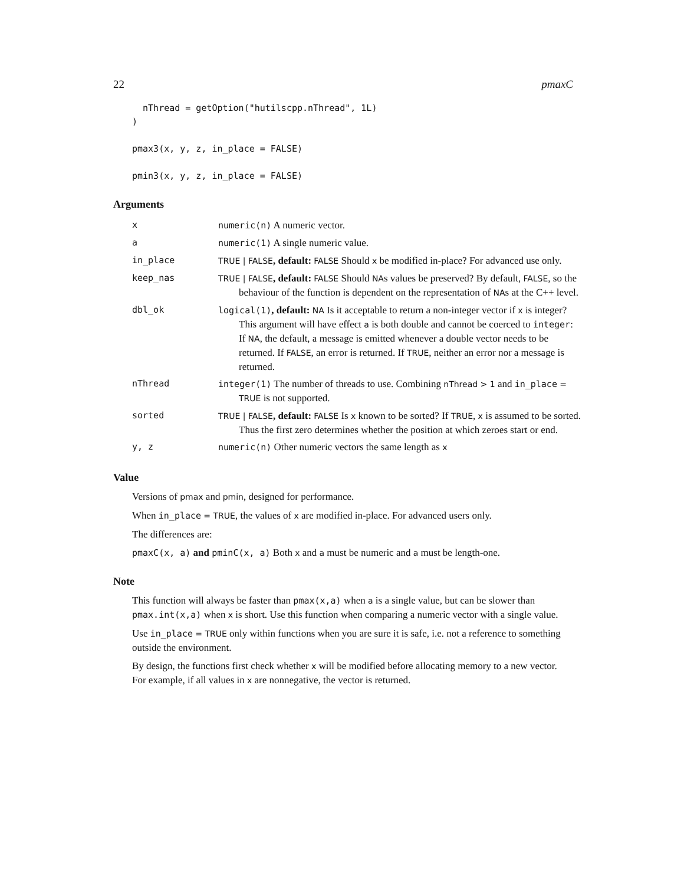22 pmaxC
  nThread = getOption("hutilscpp.nThread", 1L)
)

pmax3(x, y, z, in_place = FALSE)

pmin3(x, y, z, in_place = FALSE)
Arguments
| x | numeric(n) A numeric vector. |
| a | numeric(1) A single numeric value. |
| in_place | TRUE / FALSE , default: FALSE Should x be modified in-place? For advanced use only. |
| keep_nas | TRUE / FALSE , default: FALSE Should NA s values be preserved? By default, FALSE , so the behaviour of the function is dependent on the representation of NA s at the C++ level. |
| dbl_ok | logical(1) , default: NA Is it acceptable to return a non-integer vector if x is integer? This argument will have effect a is both double and cannot be coerced to integer : If NA , the default, a message is emitted whenever a double vector needs to be returned. If FALSE , an error is returned. If TRUE , neither an error nor a message is returned. |
| nThread | integer(1) The number of threads to use. Combining nThread > 1 and in_place = TRUE is not supported. |
| sorted | TRUE / FALSE , default: FALSE Is x known to be sorted? If TRUE , x is assumed to be sorted. Thus the first zero determines whether the position at which zeroes start or end. |
| y, z | numeric(n) Other numeric vectors the same length as x |
Value
Versions of pmax and pmin, designed for performance.
When in_place = TRUE, the values of x are modified in-place. For advanced users only.
The differences are:
pmaxC(x, a) and pminC(x, a) Both x and a must be numeric and a must be length-one.
Note
This function will always be faster than pmax(x,a) when a is a single value, but can be slower than pmax.int(x,a) when x is short. Use this function when comparing a numeric vector with a single value.
Use in_place = TRUE only within functions when you are sure it is safe, i.e. not a reference to something outside the environment.
By design, the functions first check whether x will be modified before allocating memory to a new vector. For example, if all values in x are nonnegative, the vector is returned.